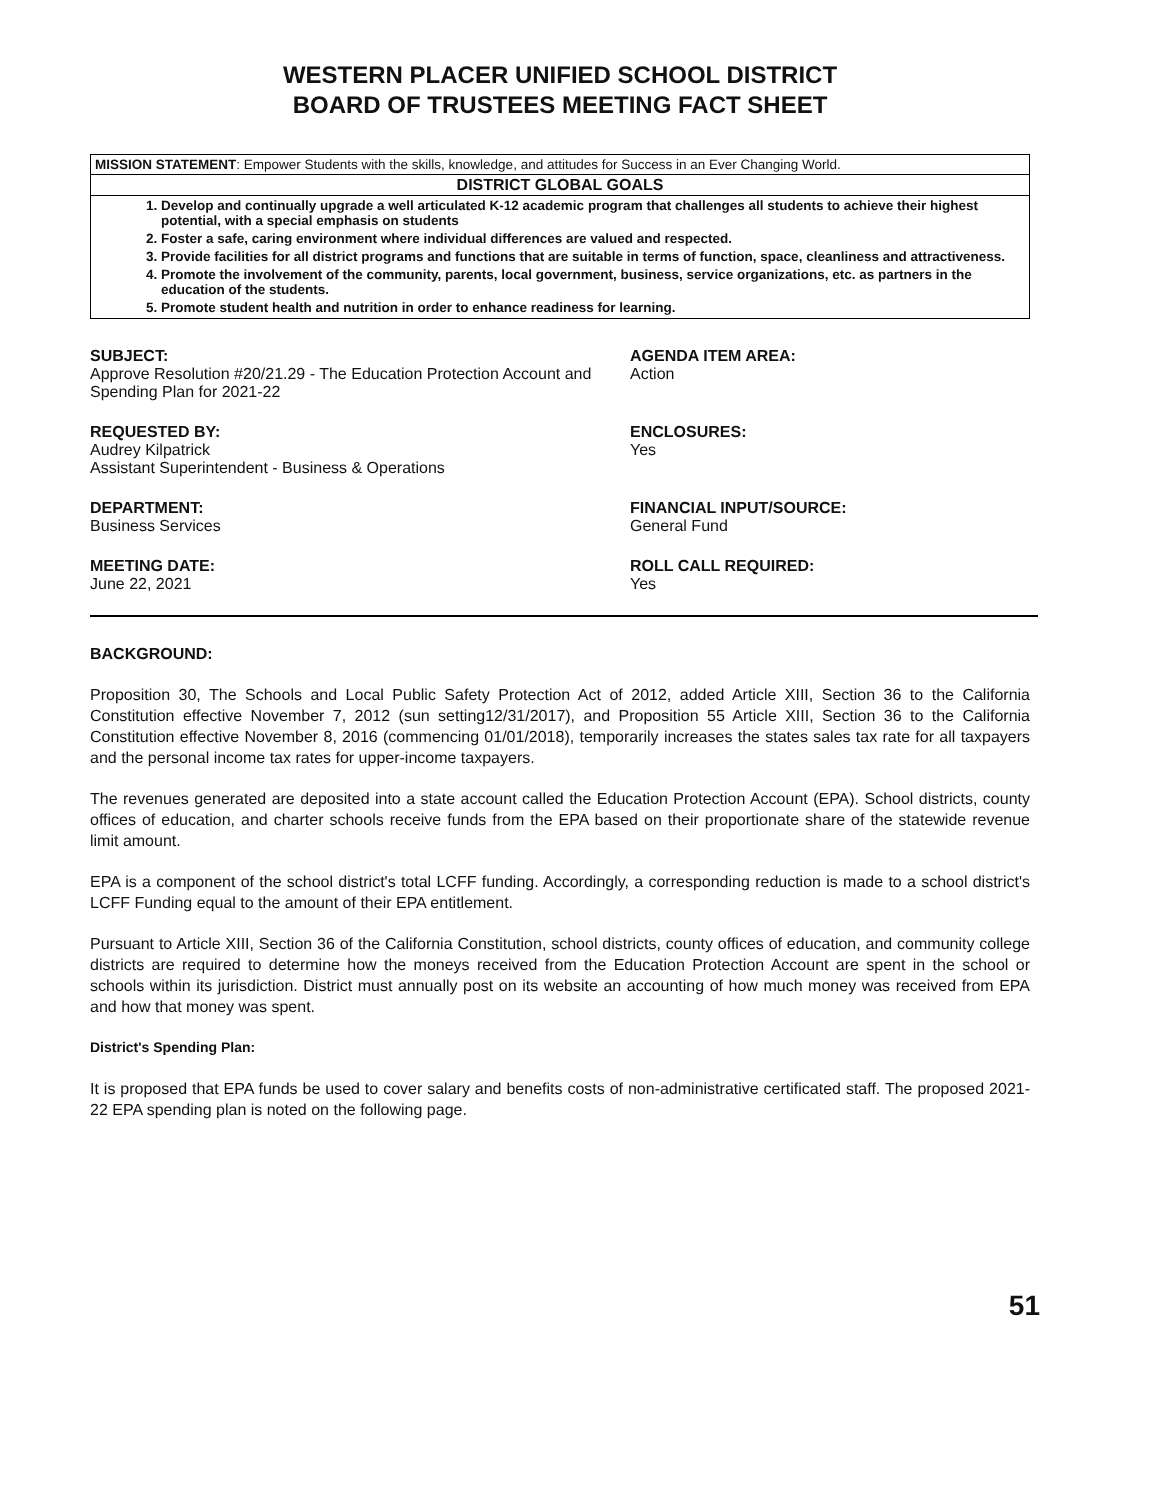WESTERN PLACER UNIFIED SCHOOL DISTRICT
BOARD OF TRUSTEES MEETING FACT SHEET
MISSION STATEMENT: Empower Students with the skills, knowledge, and attitudes for Success in an Ever Changing World.
DISTRICT GLOBAL GOALS
1. Develop and continually upgrade a well articulated K-12 academic program that challenges all students to achieve their highest potential, with a special emphasis on students
2. Foster a safe, caring environment where individual differences are valued and respected.
3. Provide facilities for all district programs and functions that are suitable in terms of function, space, cleanliness and attractiveness.
4. Promote the involvement of the community, parents, local government, business, service organizations, etc. as partners in the education of the students.
5. Promote student health and nutrition in order to enhance readiness for learning.
SUBJECT:
Approve Resolution #20/21.29 - The Education Protection Account and Spending Plan for 2021-22
AGENDA ITEM AREA:
Action
REQUESTED BY:
Audrey Kilpatrick
Assistant Superintendent - Business & Operations
ENCLOSURES:
Yes
DEPARTMENT:
Business Services
FINANCIAL INPUT/SOURCE:
General Fund
MEETING DATE:
June 22, 2021
ROLL CALL REQUIRED:
Yes
BACKGROUND:
Proposition 30, The Schools and Local Public Safety Protection Act of 2012, added Article XIII, Section 36 to the California Constitution effective November 7, 2012 (sun setting12/31/2017), and Proposition 55 Article XIII, Section 36 to the California Constitution effective November 8, 2016 (commencing 01/01/2018), temporarily increases the states sales tax rate for all taxpayers and the personal income tax rates for upper-income taxpayers.
The revenues generated are deposited into a state account called the Education Protection Account (EPA). School districts, county offices of education, and charter schools receive funds from the EPA based on their proportionate share of the statewide revenue limit amount.
EPA is a component of the school district's total LCFF funding. Accordingly, a corresponding reduction is made to a school district's LCFF Funding equal to the amount of their EPA entitlement.
Pursuant to Article XIII, Section 36 of the California Constitution, school districts, county offices of education, and community college districts are required to determine how the moneys received from the Education Protection Account are spent in the school or schools within its jurisdiction. District must annually post on its website an accounting of how much money was received from EPA and how that money was spent.
District's Spending Plan:
It is proposed that EPA funds be used to cover salary and benefits costs of non-administrative certificated staff. The proposed 2021-22 EPA spending plan is noted on the following page.
51